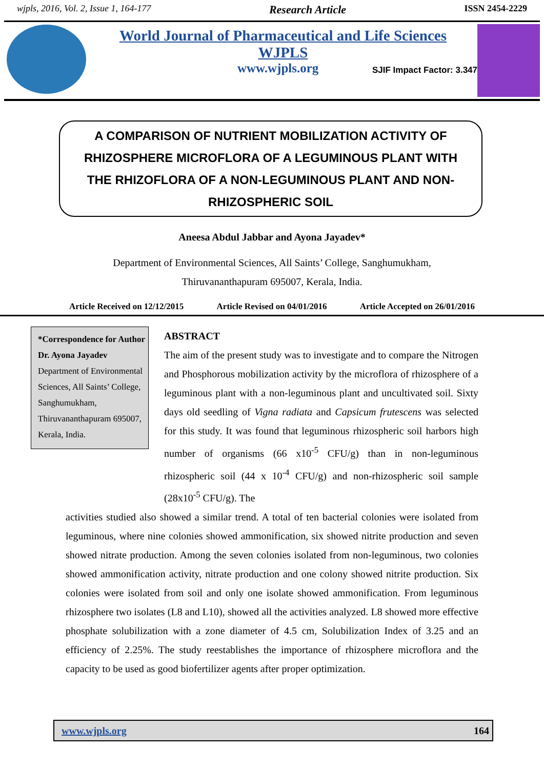wjpls, 2016, Vol. 2, Issue 1, 164-177 Research Article ISSN 2454-2229
World Journal of Pharmaceutical and Life Sciences
WJPLS
www.wjpls.org SJIF Impact Factor: 3.347
A COMPARISON OF NUTRIENT MOBILIZATION ACTIVITY OF RHIZOSPHERE MICROFLORA OF A LEGUMINOUS PLANT WITH THE RHIZOFLORA OF A NON-LEGUMINOUS PLANT AND NON-RHIZOSPHERIC SOIL
Aneesa Abdul Jabbar and Ayona Jayadev*
Department of Environmental Sciences, All Saints’ College, Sanghumukham,
Thiruvananthapuram 695007, Kerala, India.
Article Received on 12/12/2015 Article Revised on 04/01/2016 Article Accepted on 26/01/2016
*Correspondence for Author
Dr. Ayona Jayadev
Department of Environmental Sciences, All Saints’ College, Sanghumukham, Thiruvananthapuram 695007, Kerala, India.
ABSTRACT
The aim of the present study was to investigate and to compare the Nitrogen and Phosphorous mobilization activity by the microflora of rhizosphere of a leguminous plant with a non-leguminous plant and uncultivated soil. Sixty days old seedling of Vigna radiata and Capsicum frutescens was selected for this study. It was found that leguminous rhizospheric soil harbors high number of organisms (66 x10<sup>-5</sup> CFU/g) than in non-leguminous rhizospheric soil (44 x 10<sup>-4</sup> CFU/g) and non-rhizospheric soil sample (28x10<sup>-5</sup> CFU/g). The
activities studied also showed a similar trend. A total of ten bacterial colonies were isolated from leguminous, where nine colonies showed ammonification, six showed nitrite production and seven showed nitrate production. Among the seven colonies isolated from non-leguminous, two colonies showed ammonification activity, nitrate production and one colony showed nitrite production. Six colonies were isolated from soil and only one isolate showed ammonification. From leguminous rhizosphere two isolates (L8 and L10), showed all the activities analyzed. L8 showed more effective phosphate solubilization with a zone diameter of 4.5 cm, Solubilization Index of 3.25 and an efficiency of 2.25%. The study reestablishes the importance of rhizosphere microflora and the capacity to be used as good biofertilizer agents after proper optimization.
www.wjpls.org 164